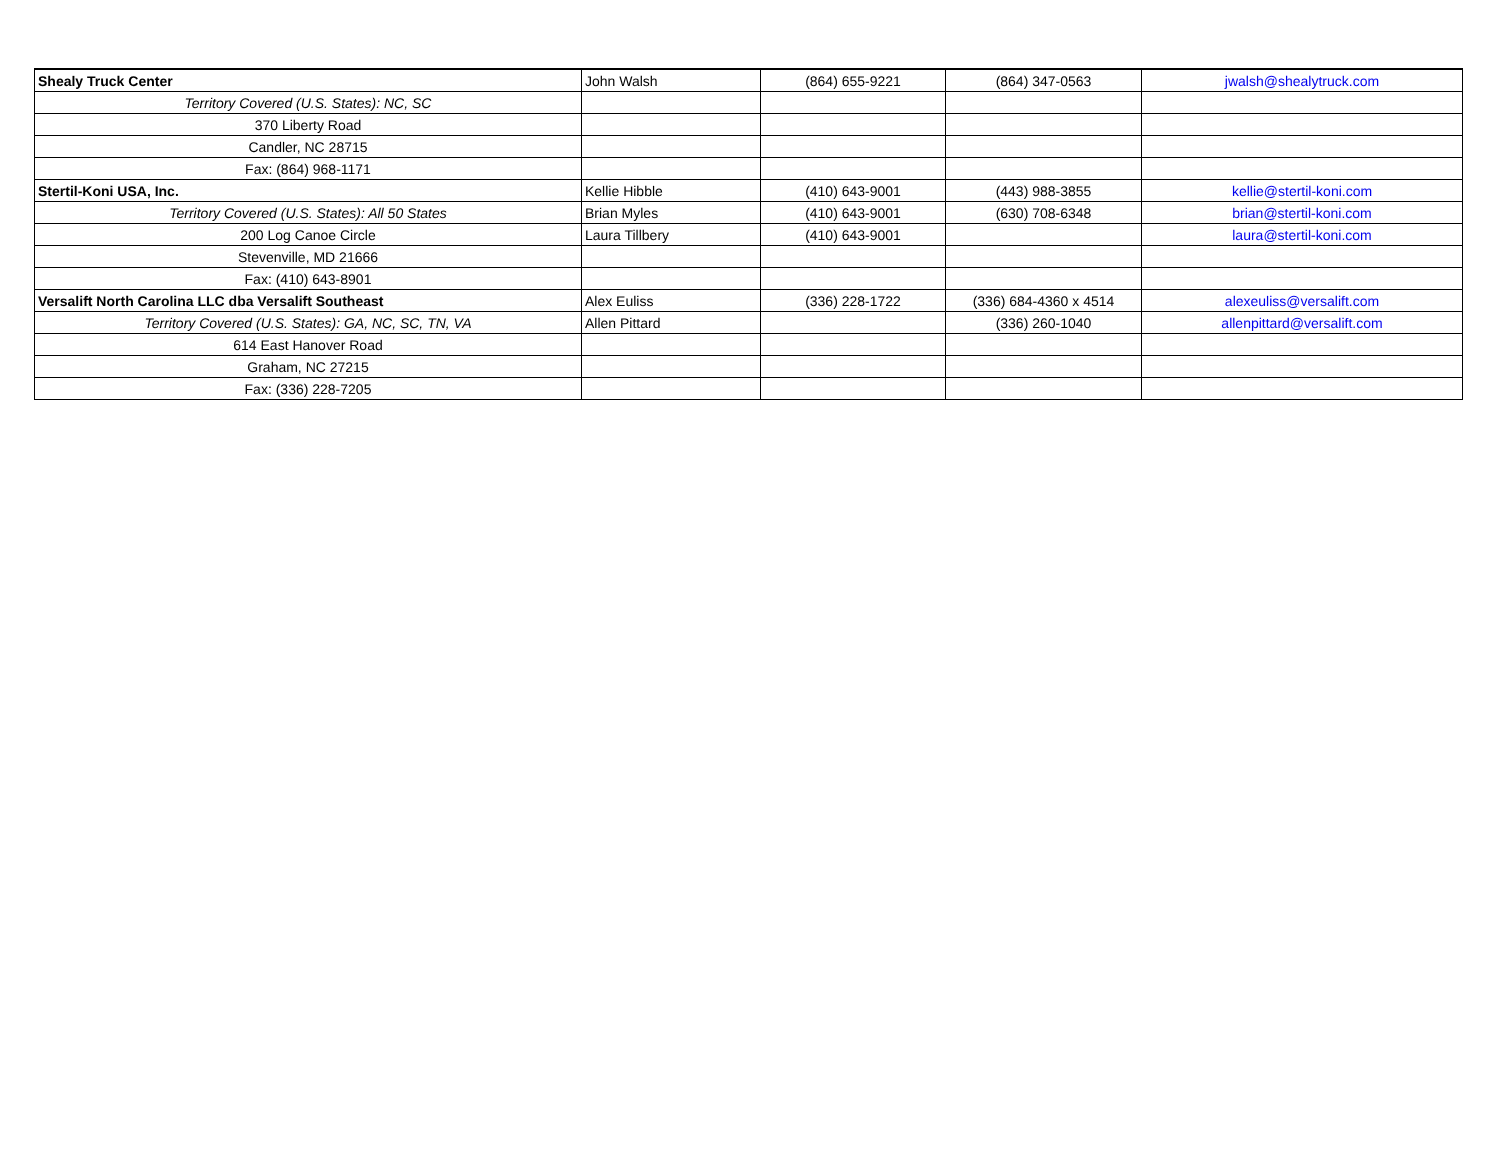| Shealy Truck Center | John Walsh | (864) 655-9221 | (864) 347-0563 | jwalsh@shealytruck.com |
| Territory Covered (U.S. States): NC, SC | | | | |
| 370 Liberty Road | | | | |
| Candler, NC 28715 | | | | |
| Fax: (864) 968-1171 | | | | |
| Stertil-Koni USA, Inc. | Kellie Hibble | (410) 643-9001 | (443) 988-3855 | kellie@stertil-koni.com |
| Territory Covered (U.S. States): All 50 States | Brian Myles | (410) 643-9001 | (630) 708-6348 | brian@stertil-koni.com |
| 200 Log Canoe Circle | Laura Tillbery | (410) 643-9001 | | laura@stertil-koni.com |
| Stevenville, MD 21666 | | | | |
| Fax: (410) 643-8901 | | | | |
| Versalift North Carolina LLC dba Versalift Southeast | Alex Euliss | (336) 228-1722 | (336) 684-4360 x 4514 | alexeuliss@versalift.com |
| Territory Covered (U.S. States): GA, NC, SC, TN, VA | Allen Pittard | | (336) 260-1040 | allenpittard@versalift.com |
| 614 East Hanover Road | | | | |
| Graham, NC 27215 | | | | |
| Fax: (336) 228-7205 | | | | |